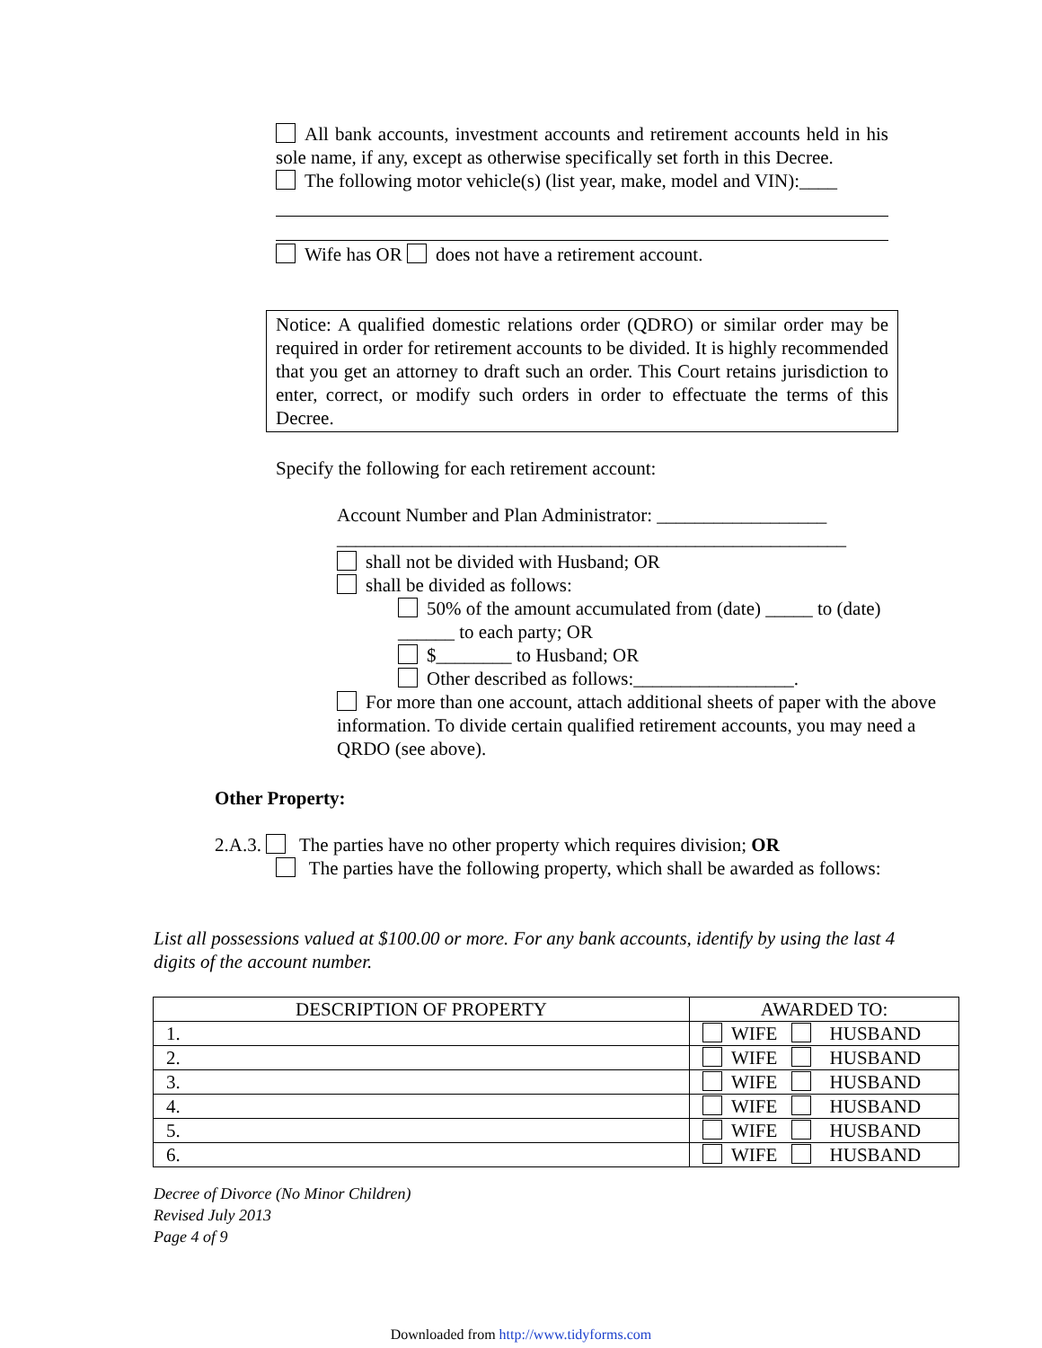All bank accounts, investment accounts and retirement accounts held in his sole name, if any, except as otherwise specifically set forth in this Decree.
The following motor vehicle(s) (list year, make, model and VIN):____
Wife has OR does not have a retirement account.
Notice: A qualified domestic relations order (QDRO) or similar order may be required in order for retirement accounts to be divided. It is highly recommended that you get an attorney to draft such an order. This Court retains jurisdiction to enter, correct, or modify such orders in order to effectuate the terms of this Decree.
Specify the following for each retirement account:
Account Number and Plan Administrator: __________________
______________________________________________________
shall not be divided with Husband; OR
shall be divided as follows:
50% of the amount accumulated from (date) _____ to (date) ______ to each party; OR
$________ to Husband; OR
Other described as follows:_________________.
For more than one account, attach additional sheets of paper with the above information. To divide certain qualified retirement accounts, you may need a QRDO (see above).
Other Property:
2.A.3. The parties have no other property which requires division; OR
The parties have the following property, which shall be awarded as follows:
List all possessions valued at $100.00 or more. For any bank accounts, identify by using the last 4 digits of the account number.
| DESCRIPTION OF PROPERTY | AWARDED TO: |
| --- | --- |
| 1. | WIFE HUSBAND |
| 2. | WIFE HUSBAND |
| 3. | WIFE HUSBAND |
| 4. | WIFE HUSBAND |
| 5. | WIFE HUSBAND |
| 6. | WIFE HUSBAND |
Decree of Divorce (No Minor Children)
Revised July 2013
Page 4 of 9
Downloaded from http://www.tidyforms.com